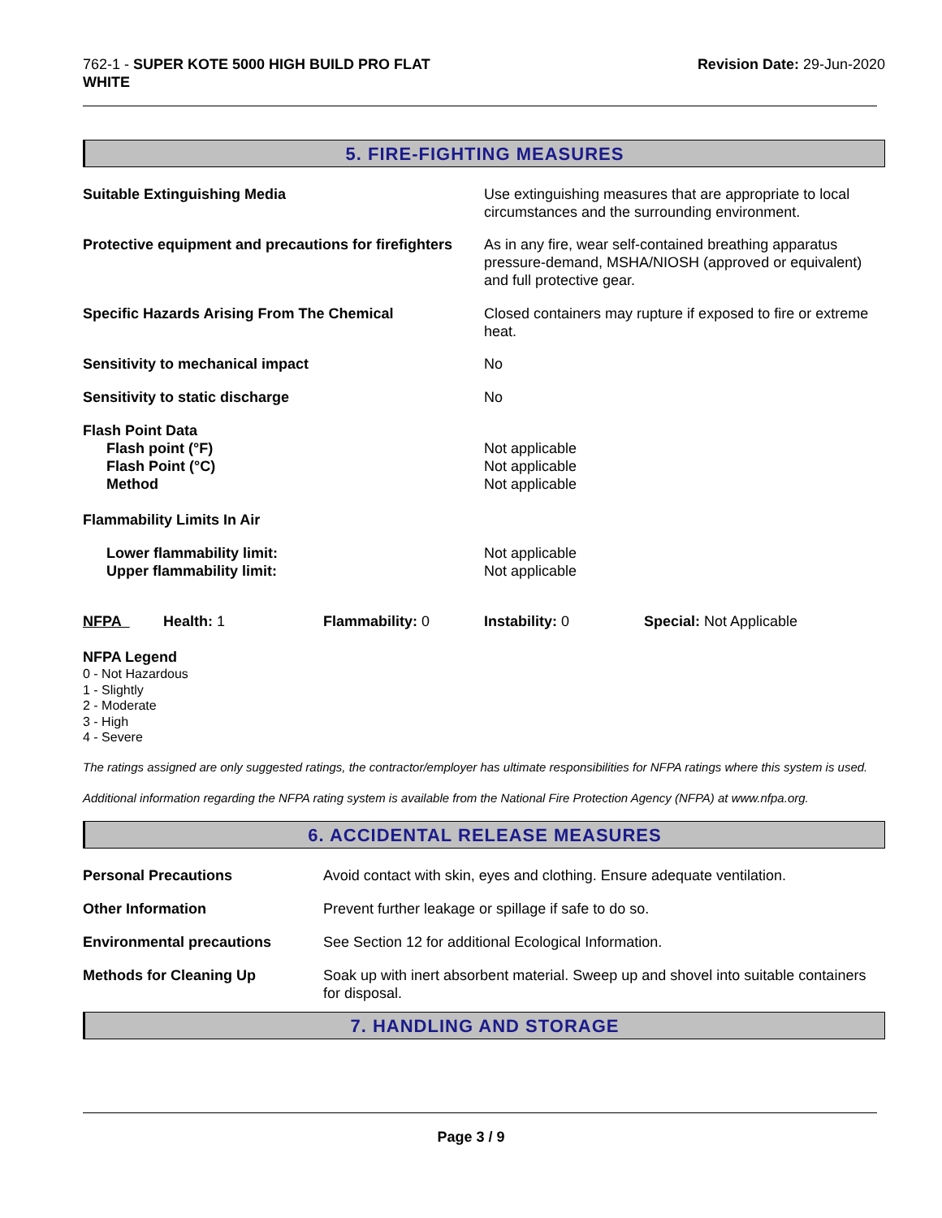762-1 - SUPER KOTE 5000 HIGH BUILD PRO FLAT
WHITE
Revision Date: 29-Jun-2020
5. FIRE-FIGHTING MEASURES
| Suitable Extinguishing Media | Use extinguishing measures that are appropriate to local circumstances and the surrounding environment. |
| Protective equipment and precautions for firefighters | As in any fire, wear self-contained breathing apparatus pressure-demand, MSHA/NIOSH (approved or equivalent) and full protective gear. |
| Specific Hazards Arising From The Chemical | Closed containers may rupture if exposed to fire or extreme heat. |
| Sensitivity to mechanical impact | No |
| Sensitivity to static discharge | No |
| Flash Point Data Flash point (°F) Flash Point (°C) Method | Not applicable Not applicable Not applicable |
| Flammability Limits In Air | |
| Lower flammability limit: Upper flammability limit: | Not applicable Not applicable |
| NFPA | Health: 1 | Flammability: 0 | Instability: 0 | Special: Not Applicable |
NFPA Legend
0 - Not Hazardous
1 - Slightly
2 - Moderate
3 - High
4 - Severe
The ratings assigned are only suggested ratings, the contractor/employer has ultimate responsibilities for NFPA ratings where this system is used.
Additional information regarding the NFPA rating system is available from the National Fire Protection Agency (NFPA) at www.nfpa.org.
6. ACCIDENTAL RELEASE MEASURES
| Personal Precautions | Avoid contact with skin, eyes and clothing. Ensure adequate ventilation. |
| Other Information | Prevent further leakage or spillage if safe to do so. |
| Environmental precautions | See Section 12 for additional Ecological Information. |
| Methods for Cleaning Up | Soak up with inert absorbent material. Sweep up and shovel into suitable containers for disposal. |
7. HANDLING AND STORAGE
Page 3 / 9